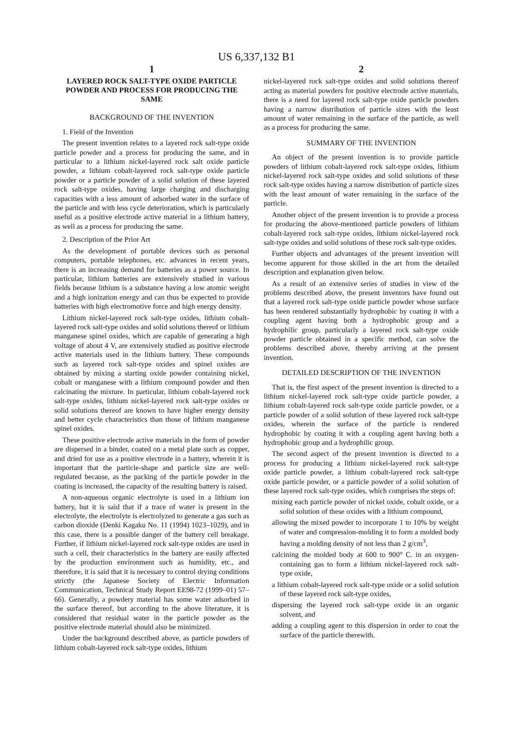US 6,337,132 B1
1
LAYERED ROCK SALT-TYPE OXIDE PARTICLE POWDER AND PROCESS FOR PRODUCING THE SAME
BACKGROUND OF THE INVENTION
1. Field of the Invention
The present invention relates to a layered rock salt-type oxide particle powder and a process for producing the same, and in particular to a lithium nickel-layered rock salt oxide particle powder, a lithium cobalt-layered rock salt-type oxide particle powder or a particle powder of a solid solution of these layered rock salt-type oxides, having large charging and discharging capacities with a less amount of adsorbed water in the surface of the particle and with less cycle deterioration, which is particularly useful as a positive electrode active material in a lithium battery, as well as a process for producing the same.
2. Description of the Prior Art
As the development of portable devices such as personal computers, portable telephones, etc. advances in recent years, there is an increasing demand for batteries as a power source. In particular, lithium batteries are extensively studied in various fields because lithium is a substance having a low atomic weight and a high ionization energy and can thus be expected to provide batteries with high electromotive force and high energy density.
Lithium nickel-layered rock salt-type oxides, lithium cobalt-layered rock salt-type oxides and solid solutions thereof or lithium manganese spinel oxides, which are capable of generating a high voltage of about 4 V, are extensively studied as positive electrode active materials used in the lithium battery. These compounds such as layered rock salt-type oxides and spinel oxides are obtained by mixing a starting oxide powder containing nickel, cobalt or manganese with a lithium compound powder and then calcinating the mixture. In particular, lithium cobalt-layered rock salt-type oxides, lithium nickel-layered rock salt-type oxides or solid solutions thereof are known to have higher energy density and better cycle characteristics than those of lithium manganese spinel oxides.
These positive electrode active materials in the form of powder are dispersed in a binder, coated on a metal plate such as copper, and dried for use as a positive electrode in a battery, wherein it is important that the particle-shape and particle size are well-regulated because, as the packing of the particle powder in the coating is increased, the capacity of the resulting battery is raised.
A non-aqueous organic electrolyte is used in a lithium ion battery, but it is said that if a trace of water is present in the electrolyte, the electrolyte is electrolyzed to generate a gas such as carbon dioxide (Denki Kagaku No. 11 (1994) 1023–1029), and in this case, there is a possible danger of the battery cell breakage. Further, if lithium nickel-layered rock salt-type oxides are used in such a cell, their characteristics in the battery are easily affected by the production environment such as humidity, etc., and therefore, it is said that it is necessary to control drying conditions strictly (the Japanese Society of Electric Information Communication, Technical Study Report EE98-72 (1999–01) 57–66). Generally, a powdery material has some water adsorbed in the surface thereof, but according to the above literature, it is considered that residual water in the particle powder as the positive electrode material should also be minimized.
Under the background described above, as particle powders of lithium cobalt-layered rock salt-type oxides, lithium
2
nickel-layered rock salt-type oxides and solid solutions thereof acting as material powders for positive electrode active materials, there is a need for layered rock salt-type oxide particle powders having a narrow distribution of particle sizes with the least amount of water remaining in the surface of the particle, as well as a process for producing the same.
SUMMARY OF THE INVENTION
An object of the present invention is to provide particle powders of lithium cobalt-layered rock salt-type oxides, lithium nickel-layered rock salt-type oxides and solid solutions of these rock salt-type oxides having a narrow distribution of particle sizes with the least amount of water remaining in the surface of the particle.
Another object of the present invention is to provide a process for producing the above-mentioned particle powders of lithium cobalt-layered rock salt-type oxides, lithium nickel-layered rock salt-type oxides and solid solutions of these rock salt-type oxides.
Further objects and advantages of the present invention will become apparent for those skilled in the art from the detailed description and explanation given below.
As a result of an extensive series of studies in view of the problems described above, the present inventors have found out that a layered rock salt-type oxide particle powder whose surface has been rendered substantially hydrophobic by coating it with a coupling agent having both a hydrophobic group and a hydrophilic group, particularly a layered rock salt-type oxide powder particle obtained in a specific method, can solve the problems described above, thereby arriving at the present invention.
DETAILED DESCRIPTION OF THE INVENTION
That is, the first aspect of the present invention is directed to a lithium nickel-layered rock salt-type oxide particle powder, a lithium cobalt-layered rock salt-type oxide particle powder, or a particle powder of a solid solution of these layered rock salt-type oxides, wherein the surface of the particle is rendered hydrophobic by coating it with a coupling agent having both a hydrophobic group and a hydrophilic group.
The second aspect of the present invention is directed to a process for producing a lithium nickel-layered rock salt-type oxide particle powder, a lithium cobalt-layered rock salt-type oxide particle powder, or a particle powder of a solid solution of these layered rock salt-type oxides, which comprises the steps of:
mixing each particle powder of nickel oxide, cobalt oxide, or a solid solution of these oxides with a lithium compound,
allowing the mixed powder to incorporate 1 to 10% by weight of water and compression-molding it to form a molded body having a molding density of not less than 2 g/cm<sup>3</sup>,
calcining the molded body at 600 to 900° C. in an oxygen-containing gas to form a lithium nickel-layered rock salt-type oxide,
a lithium cobalt-layered rock salt-type oxide or a solid solution of these layered rock salt-type oxides,
dispersing the layered rock salt-type oxide in an organic solvent, and
adding a coupling agent to this dispersion in order to coat the surface of the particle therewith.